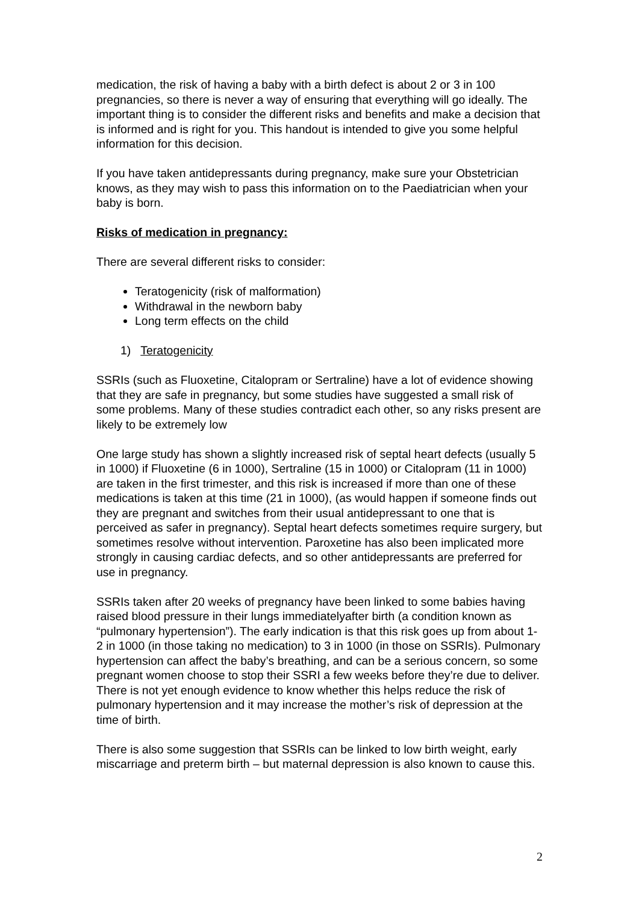medication, the risk of having a baby with a birth defect is about 2 or 3 in 100 pregnancies, so there is never a way of ensuring that everything will go ideally. The important thing is to consider the different risks and benefits and make a decision that is informed and is right for you. This handout is intended to give you some helpful information for this decision.
If you have taken antidepressants during pregnancy, make sure your Obstetrician knows, as they may wish to pass this information on to the Paediatrician when your baby is born.
Risks of medication in pregnancy:
There are several different risks to consider:
Teratogenicity (risk of malformation)
Withdrawal in the newborn baby
Long term effects on the child
1) Teratogenicity
SSRIs (such as Fluoxetine, Citalopram or Sertraline) have a lot of evidence showing that they are safe in pregnancy, but some studies have suggested a small risk of some problems. Many of these studies contradict each other, so any risks present are likely to be extremely low
One large study has shown a slightly increased risk of septal heart defects (usually 5 in 1000) if Fluoxetine (6 in 1000), Sertraline (15 in 1000) or Citalopram (11 in 1000) are taken in the first trimester, and this risk is increased if more than one of these medications is taken at this time (21 in 1000), (as would happen if someone finds out they are pregnant and switches from their usual antidepressant to one that is perceived as safer in pregnancy). Septal heart defects sometimes require surgery, but sometimes resolve without intervention. Paroxetine has also been implicated more strongly in causing cardiac defects, and so other antidepressants are preferred for use in pregnancy.
SSRIs taken after 20 weeks of pregnancy have been linked to some babies having raised blood pressure in their lungs immediatelyafter birth (a condition known as “pulmonary hypertension”). The early indication is that this risk goes up from about 1-2 in 1000 (in those taking no medication) to 3 in 1000 (in those on SSRIs). Pulmonary hypertension can affect the baby’s breathing, and can be a serious concern, so some pregnant women choose to stop their SSRI a few weeks before they’re due to deliver. There is not yet enough evidence to know whether this helps reduce the risk of pulmonary hypertension and it may increase the mother’s risk of depression at the time of birth.
There is also some suggestion that SSRIs can be linked to low birth weight, early miscarriage and preterm birth – but maternal depression is also known to cause this.
2